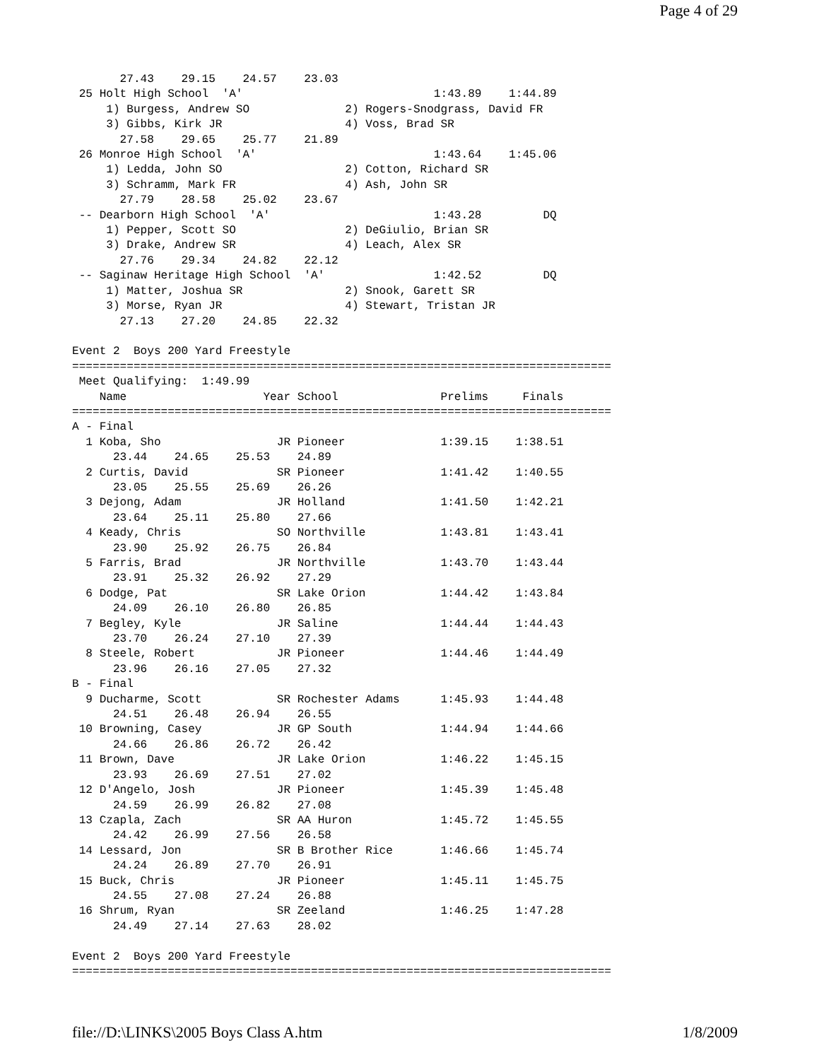Page 4 of 29
       27.43    29.15    24.57    23.03
 25 Holt High School  'A'                            1:43.89    1:44.89
     1) Burgess, Andrew SO              2) Rogers-Snodgrass, David FR
     3) Gibbs, Kirk JR                  4) Voss, Brad SR
       27.58    29.65    25.77    21.89
 26 Monroe High School  'A'                          1:43.64    1:45.06
     1) Ledda, John SO                  2) Cotton, Richard SR
     3) Schramm, Mark FR                4) Ash, John SR
       27.79    28.58    25.02    23.67
 -- Dearborn High School  'A'                        1:43.28         DQ
     1) Pepper, Scott SO                2) DeGiulio, Brian SR
     3) Drake, Andrew SR                4) Leach, Alex SR
       27.76    29.34    24.82    22.12
 -- Saginaw Heritage High School  'A'                1:42.52         DQ
     1) Matter, Joshua SR               2) Snook, Garett SR
     3) Morse, Ryan JR                  4) Stewart, Tristan JR
       27.13    27.20    24.85    22.32

Event 2  Boys 200 Yard Freestyle
===============================================================================
 Meet Qualifying:  1:49.99
    Name                    Year School               Prelims     Finals
===============================================================================
A - Final
  1 Koba, Sho                 JR Pioneer              1:39.15    1:38.51
      23.44    24.65    25.53    24.89
  2 Curtis, David             SR Pioneer              1:41.42    1:40.55
      23.05    25.55    25.69    26.26
  3 Dejong, Adam              JR Holland              1:41.50    1:42.21
      23.64    25.11    25.80    27.66
  4 Keady, Chris              SO Northville           1:43.81    1:43.41
      23.90    25.92    26.75    26.84
  5 Farris, Brad              JR Northville           1:43.70    1:43.44
      23.91    25.32    26.92    27.29
  6 Dodge, Pat                SR Lake Orion           1:44.42    1:43.84
      24.09    26.10    26.80    26.85
  7 Begley, Kyle              JR Saline               1:44.44    1:44.43
      23.70    26.24    27.10    27.39
  8 Steele, Robert            JR Pioneer              1:44.46    1:44.49
      23.96    26.16    27.05    27.32
B - Final
  9 Ducharme, Scott           SR Rochester Adams      1:45.93    1:44.48
      24.51    26.48    26.94    26.55
 10 Browning, Casey           JR GP South             1:44.94    1:44.66
      24.66    26.86    26.72    26.42
 11 Brown, Dave               JR Lake Orion           1:46.22    1:45.15
      23.93    26.69    27.51    27.02
 12 D'Angelo, Josh            JR Pioneer              1:45.39    1:45.48
      24.59    26.99    26.82    27.08
 13 Czapla, Zach              SR AA Huron             1:45.72    1:45.55
      24.42    26.99    27.56    26.58
 14 Lessard, Jon              SR B Brother Rice       1:46.66    1:45.74
      24.24    26.89    27.70    26.91
 15 Buck, Chris               JR Pioneer              1:45.11    1:45.75
      24.55    27.08    27.24    26.88
 16 Shrum, Ryan               SR Zeeland              1:46.25    1:47.28
      24.49    27.14    27.63    28.02

Event 2  Boys 200 Yard Freestyle
===============================================================================
file://D:\LINKS\2005 Boys Class A.htm 1/8/2009